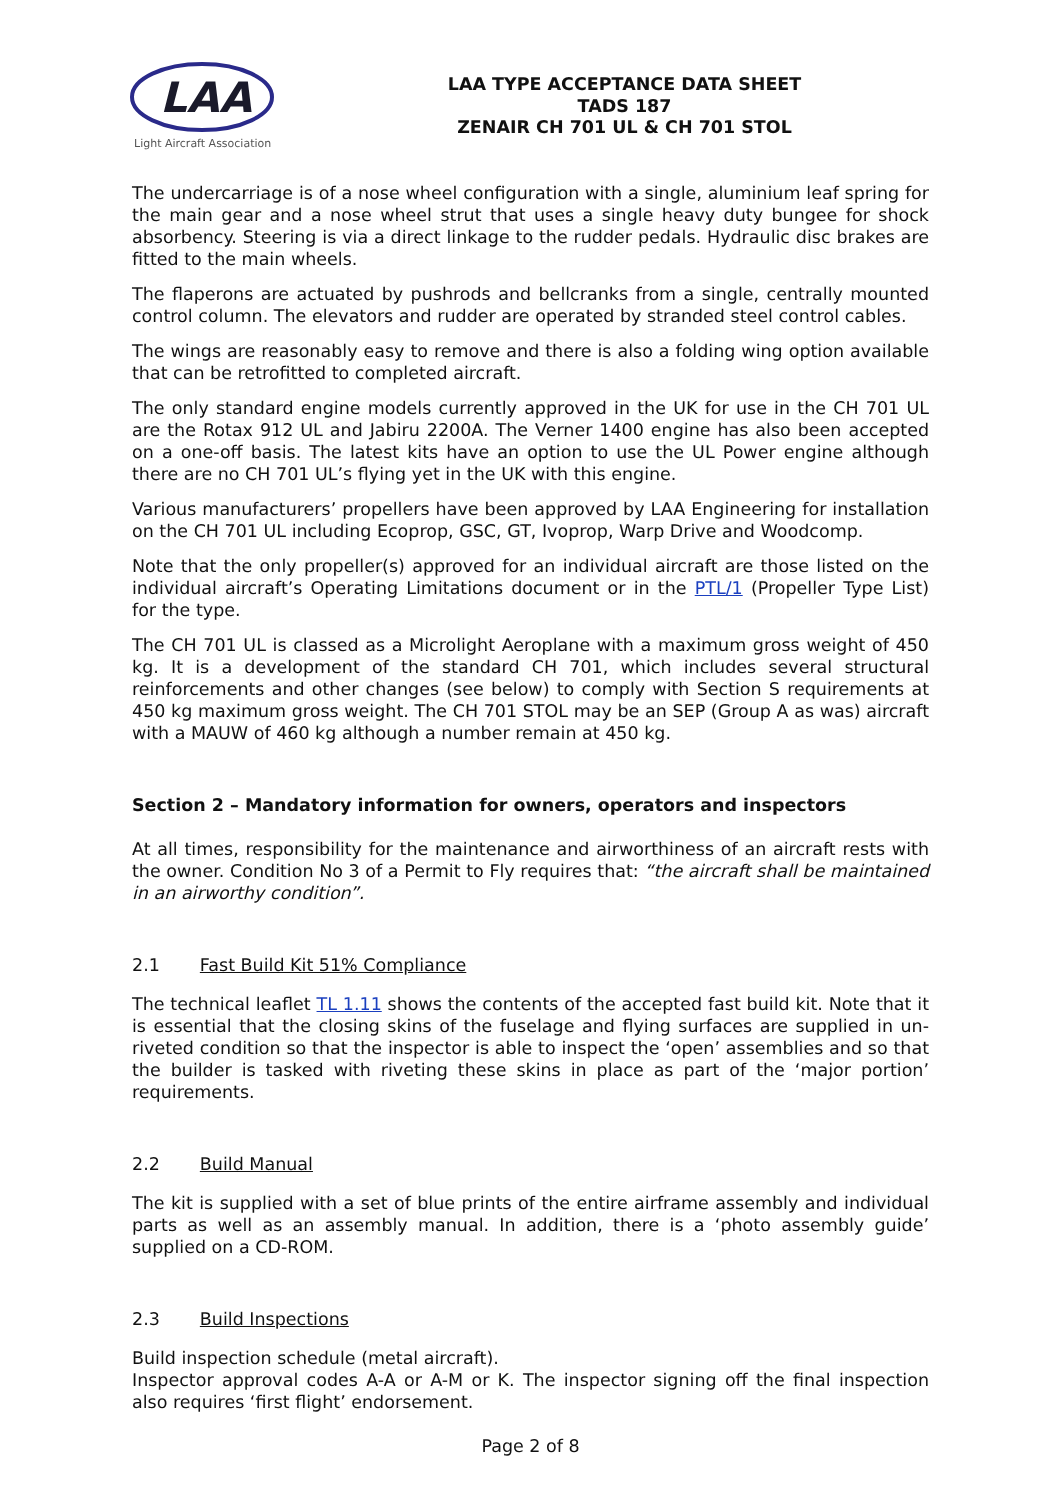LAA
Light Aircraft Association
LAA TYPE ACCEPTANCE DATA SHEET
TADS 187
ZENAIR CH 701 UL & CH 701 STOL
The undercarriage is of a nose wheel configuration with a single, aluminium leaf spring for the main gear and a nose wheel strut that uses a single heavy duty bungee for shock absorbency. Steering is via a direct linkage to the rudder pedals. Hydraulic disc brakes are fitted to the main wheels.
The flaperons are actuated by pushrods and bellcranks from a single, centrally mounted control column. The elevators and rudder are operated by stranded steel control cables.
The wings are reasonably easy to remove and there is also a folding wing option available that can be retrofitted to completed aircraft.
The only standard engine models currently approved in the UK for use in the CH 701 UL are the Rotax 912 UL and Jabiru 2200A. The Verner 1400 engine has also been accepted on a one-off basis. The latest kits have an option to use the UL Power engine although there are no CH 701 UL’s flying yet in the UK with this engine.
Various manufacturers’ propellers have been approved by LAA Engineering for installation on the CH 701 UL including Ecoprop, GSC, GT, Ivoprop, Warp Drive and Woodcomp.
Note that the only propeller(s) approved for an individual aircraft are those listed on the individual aircraft’s Operating Limitations document or in the PTL/1 (Propeller Type List) for the type.
The CH 701 UL is classed as a Microlight Aeroplane with a maximum gross weight of 450 kg. It is a development of the standard CH 701, which includes several structural reinforcements and other changes (see below) to comply with Section S requirements at 450 kg maximum gross weight. The CH 701 STOL may be an SEP (Group A as was) aircraft with a MAUW of 460 kg although a number remain at 450 kg.
Section 2 – Mandatory information for owners, operators and inspectors
At all times, responsibility for the maintenance and airworthiness of an aircraft rests with the owner. Condition No 3 of a Permit to Fly requires that: “the aircraft shall be maintained in an airworthy condition”.
2.1 Fast Build Kit 51% Compliance
The technical leaflet TL 1.11 shows the contents of the accepted fast build kit. Note that it is essential that the closing skins of the fuselage and flying surfaces are supplied in un-riveted condition so that the inspector is able to inspect the ‘open’ assemblies and so that the builder is tasked with riveting these skins in place as part of the ‘major portion’ requirements.
2.2 Build Manual
The kit is supplied with a set of blue prints of the entire airframe assembly and individual parts as well as an assembly manual. In addition, there is a ‘photo assembly guide’ supplied on a CD-ROM.
2.3 Build Inspections
Build inspection schedule (metal aircraft).
Inspector approval codes A-A or A-M or K. The inspector signing off the final inspection also requires ‘first flight’ endorsement.
Page 2 of 8